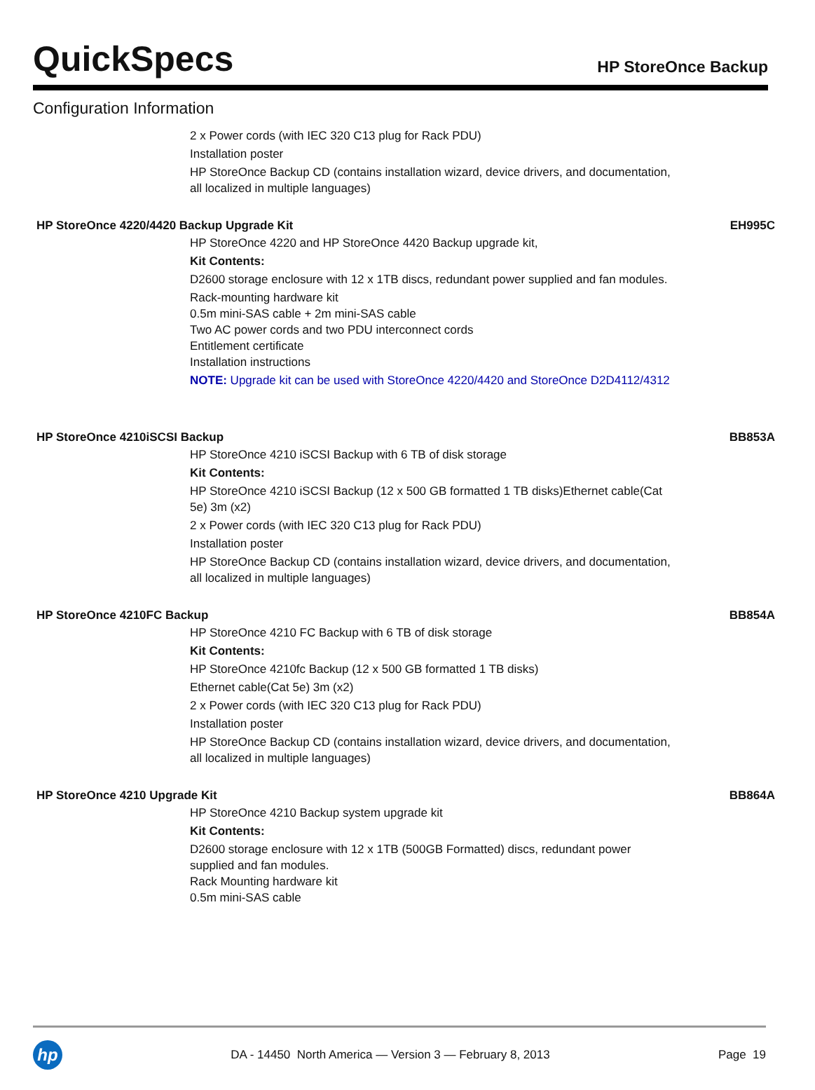QuickSpecs
HP StoreOnce Backup
Configuration Information
2 x Power cords (with IEC 320 C13 plug for Rack PDU)
Installation poster
HP StoreOnce Backup CD (contains installation wizard, device drivers, and documentation, all localized in multiple languages)
HP StoreOnce 4220/4420 Backup Upgrade Kit EH995C
HP StoreOnce 4220 and HP StoreOnce 4420 Backup upgrade kit,
Kit Contents:
D2600 storage enclosure with 12 x 1TB discs, redundant power supplied and fan modules.
Rack-mounting hardware kit
0.5m mini-SAS cable + 2m mini-SAS cable
Two AC power cords and two PDU interconnect cords
Entitlement certificate
Installation instructions
NOTE: Upgrade kit can be used with StoreOnce 4220/4420 and StoreOnce D2D4112/4312
HP StoreOnce 4210iSCSI Backup BB853A
HP StoreOnce 4210 iSCSI Backup with 6 TB of disk storage
Kit Contents:
HP StoreOnce 4210 iSCSI Backup (12 x 500 GB formatted 1 TB disks)Ethernet cable(Cat 5e) 3m (x2)
2 x Power cords (with IEC 320 C13 plug for Rack PDU)
Installation poster
HP StoreOnce Backup CD (contains installation wizard, device drivers, and documentation, all localized in multiple languages)
HP StoreOnce 4210FC Backup BB854A
HP StoreOnce 4210 FC Backup with 6 TB of disk storage
Kit Contents:
HP StoreOnce 4210fc Backup (12 x 500 GB formatted 1 TB disks)
Ethernet cable(Cat 5e) 3m (x2)
2 x Power cords (with IEC 320 C13 plug for Rack PDU)
Installation poster
HP StoreOnce Backup CD (contains installation wizard, device drivers, and documentation, all localized in multiple languages)
HP StoreOnce 4210 Upgrade Kit BB864A
HP StoreOnce 4210 Backup system upgrade kit
Kit Contents:
D2600 storage enclosure with 12 x 1TB (500GB Formatted) discs, redundant power supplied and fan modules.
Rack Mounting hardware kit
0.5m mini-SAS cable
hp
DA - 14450 North America — Version 3 — February 8, 2013
Page 19